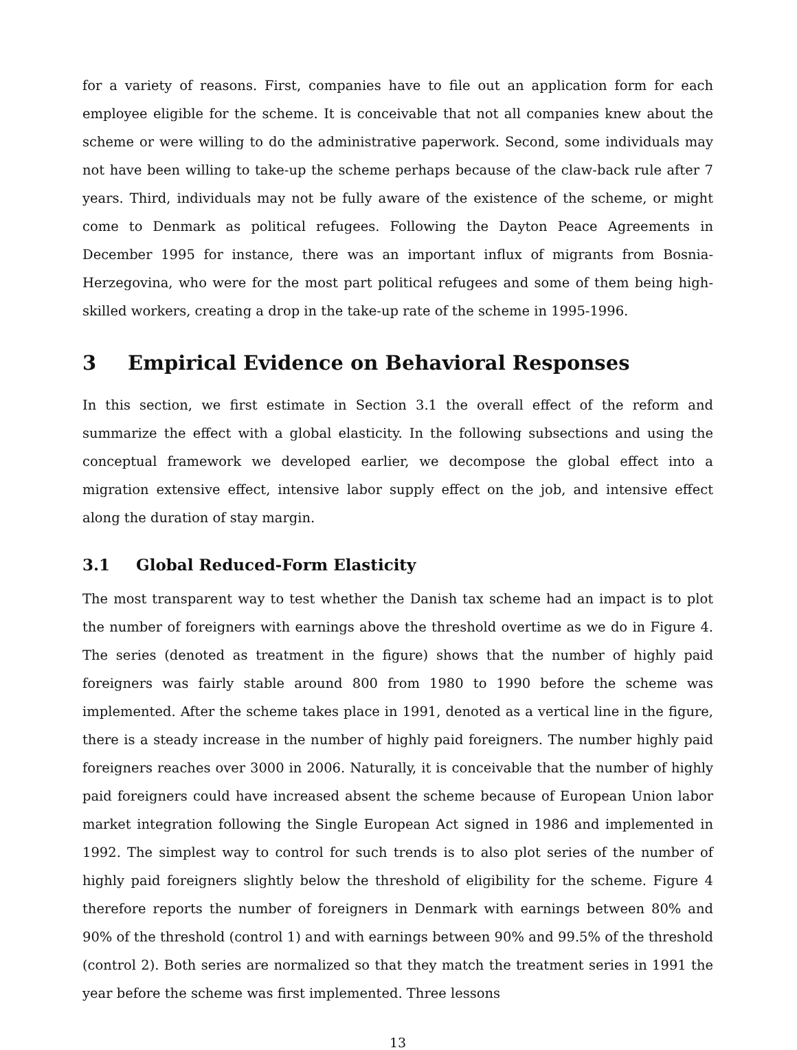for a variety of reasons. First, companies have to file out an application form for each employee eligible for the scheme. It is conceivable that not all companies knew about the scheme or were willing to do the administrative paperwork. Second, some individuals may not have been willing to take-up the scheme perhaps because of the claw-back rule after 7 years. Third, individuals may not be fully aware of the existence of the scheme, or might come to Denmark as political refugees. Following the Dayton Peace Agreements in December 1995 for instance, there was an important influx of migrants from Bosnia-Herzegovina, who were for the most part political refugees and some of them being high-skilled workers, creating a drop in the take-up rate of the scheme in 1995-1996.
3 Empirical Evidence on Behavioral Responses
In this section, we first estimate in Section 3.1 the overall effect of the reform and summarize the effect with a global elasticity. In the following subsections and using the conceptual framework we developed earlier, we decompose the global effect into a migration extensive effect, intensive labor supply effect on the job, and intensive effect along the duration of stay margin.
3.1 Global Reduced-Form Elasticity
The most transparent way to test whether the Danish tax scheme had an impact is to plot the number of foreigners with earnings above the threshold overtime as we do in Figure 4. The series (denoted as treatment in the figure) shows that the number of highly paid foreigners was fairly stable around 800 from 1980 to 1990 before the scheme was implemented. After the scheme takes place in 1991, denoted as a vertical line in the figure, there is a steady increase in the number of highly paid foreigners. The number highly paid foreigners reaches over 3000 in 2006. Naturally, it is conceivable that the number of highly paid foreigners could have increased absent the scheme because of European Union labor market integration following the Single European Act signed in 1986 and implemented in 1992. The simplest way to control for such trends is to also plot series of the number of highly paid foreigners slightly below the threshold of eligibility for the scheme. Figure 4 therefore reports the number of foreigners in Denmark with earnings between 80% and 90% of the threshold (control 1) and with earnings between 90% and 99.5% of the threshold (control 2). Both series are normalized so that they match the treatment series in 1991 the year before the scheme was first implemented. Three lessons
13